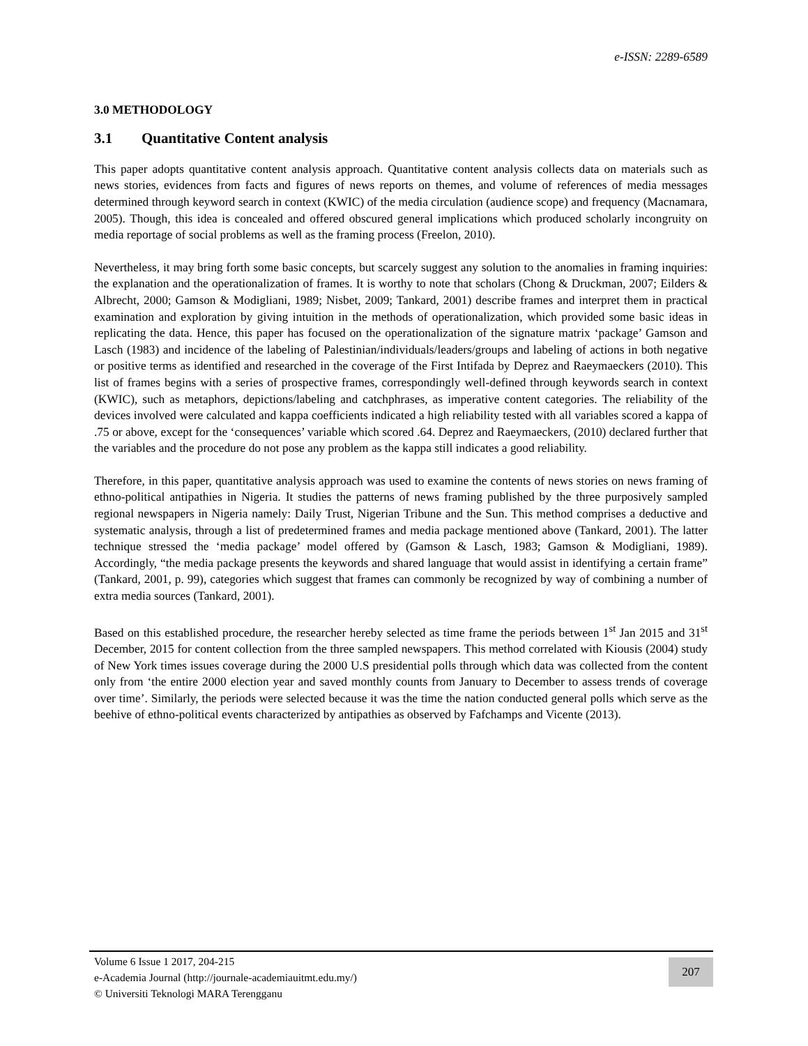e-ISSN: 2289-6589
3.0 METHODOLOGY
3.1 Quantitative Content analysis
This paper adopts quantitative content analysis approach. Quantitative content analysis collects data on materials such as news stories, evidences from facts and figures of news reports on themes, and volume of references of media messages determined through keyword search in context (KWIC) of the media circulation (audience scope) and frequency (Macnamara, 2005). Though, this idea is concealed and offered obscured general implications which produced scholarly incongruity on media reportage of social problems as well as the framing process (Freelon, 2010).
Nevertheless, it may bring forth some basic concepts, but scarcely suggest any solution to the anomalies in framing inquiries: the explanation and the operationalization of frames. It is worthy to note that scholars (Chong & Druckman, 2007; Eilders & Albrecht, 2000; Gamson & Modigliani, 1989; Nisbet, 2009; Tankard, 2001) describe frames and interpret them in practical examination and exploration by giving intuition in the methods of operationalization, which provided some basic ideas in replicating the data. Hence, this paper has focused on the operationalization of the signature matrix ‘package’ Gamson and Lasch (1983) and incidence of the labeling of Palestinian/individuals/leaders/groups and labeling of actions in both negative or positive terms as identified and researched in the coverage of the First Intifada by Deprez and Raeymaeckers (2010). This list of frames begins with a series of prospective frames, correspondingly well-defined through keywords search in context (KWIC), such as metaphors, depictions/labeling and catchphrases, as imperative content categories. The reliability of the devices involved were calculated and kappa coefficients indicated a high reliability tested with all variables scored a kappa of .75 or above, except for the ‘consequences’ variable which scored .64. Deprez and Raeymaeckers, (2010) declared further that the variables and the procedure do not pose any problem as the kappa still indicates a good reliability.
Therefore, in this paper, quantitative analysis approach was used to examine the contents of news stories on news framing of ethno-political antipathies in Nigeria. It studies the patterns of news framing published by the three purposively sampled regional newspapers in Nigeria namely: Daily Trust, Nigerian Tribune and the Sun. This method comprises a deductive and systematic analysis, through a list of predetermined frames and media package mentioned above (Tankard, 2001). The latter technique stressed the ‘media package’ model offered by (Gamson & Lasch, 1983; Gamson & Modigliani, 1989). Accordingly, “the media package presents the keywords and shared language that would assist in identifying a certain frame” (Tankard, 2001, p. 99), categories which suggest that frames can commonly be recognized by way of combining a number of extra media sources (Tankard, 2001).
Based on this established procedure, the researcher hereby selected as time frame the periods between 1<sup>st</sup> Jan 2015 and 31<sup>st</sup> December, 2015 for content collection from the three sampled newspapers. This method correlated with Kiousis (2004) study of New York times issues coverage during the 2000 U.S presidential polls through which data was collected from the content only from ‘the entire 2000 election year and saved monthly counts from January to December to assess trends of coverage over time’. Similarly, the periods were selected because it was the time the nation conducted general polls which serve as the beehive of ethno-political events characterized by antipathies as observed by Fafchamps and Vicente (2013).
Volume 6 Issue 1 2017, 204-215
e-Academia Journal (http://journale-academiauitmt.edu.my/)
© Universiti Teknologi MARA Terengganu
207